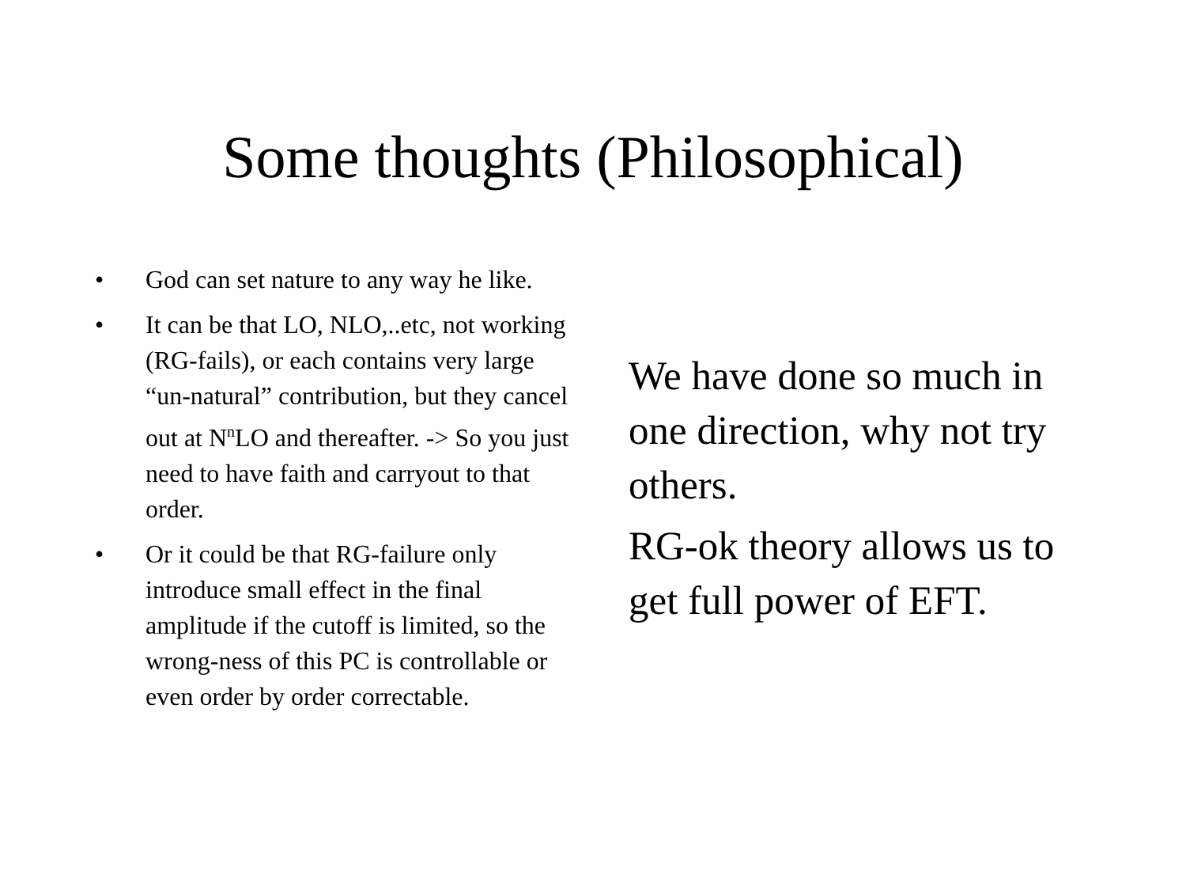Some thoughts (Philosophical)
• God can set nature to any way he like.
• It can be that LO, NLO,..etc, not working (RG-fails), or each contains very large “un-natural” contribution, but they cancel out at N<sup>n</sup>LO and thereafter. -> So you just need to have faith and carryout to that order.
• Or it could be that RG-failure only introduce small effect in the final amplitude if the cutoff is limited, so the wrong-ness of this PC is controllable or even order by order correctable.
We have done so much in one direction, why not try others.
RG-ok theory allows us to get full power of EFT.